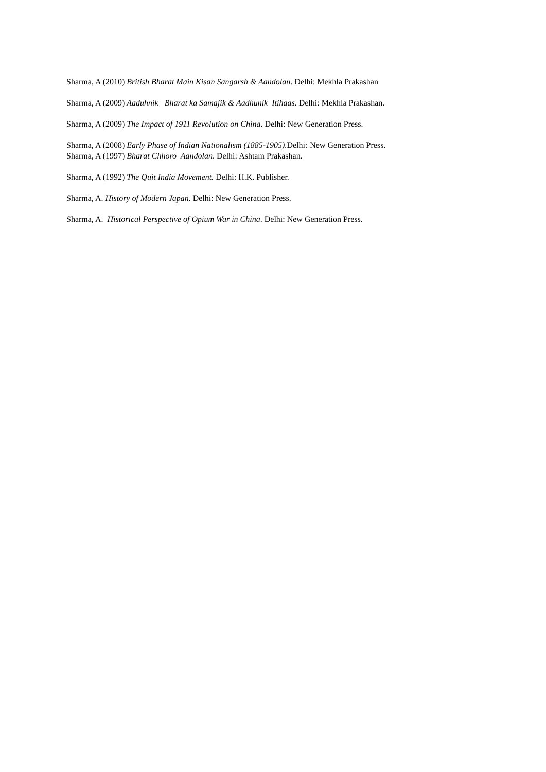Sharma, A (2010) British Bharat Main Kisan Sangarsh & Aandolan. Delhi: Mekhla Prakashan
Sharma, A (2009) Aaduhnik Bharat ka Samajik & Aadhunik Itihaas. Delhi: Mekhla Prakashan.
Sharma, A (2009) The Impact of 1911 Revolution on China. Delhi: New Generation Press.
Sharma, A (2008) Early Phase of Indian Nationalism (1885-1905). Delhi: New Generation Press.
Sharma, A (1997) Bharat Chhoro Aandolan. Delhi: Ashtam Prakashan.
Sharma, A (1992) The Quit India Movement. Delhi: H.K. Publisher.
Sharma, A. History of Modern Japan. Delhi: New Generation Press.
Sharma, A. Historical Perspective of Opium War in China. Delhi: New Generation Press.